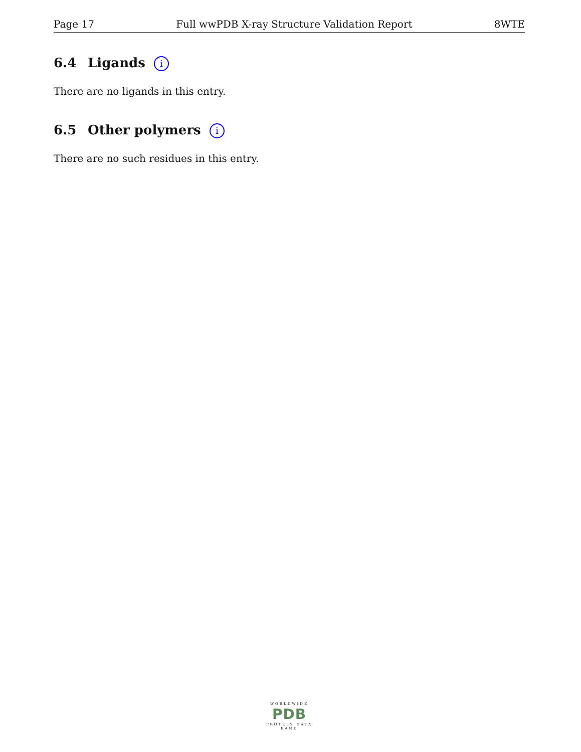Page 17 Full wwPDB X-ray Structure Validation Report 8WTE
6.4 Ligands i
There are no ligands in this entry.
6.5 Other polymers i
There are no such residues in this entry.
WORLDWIDE
PDB
PROTEIN DATA BANK